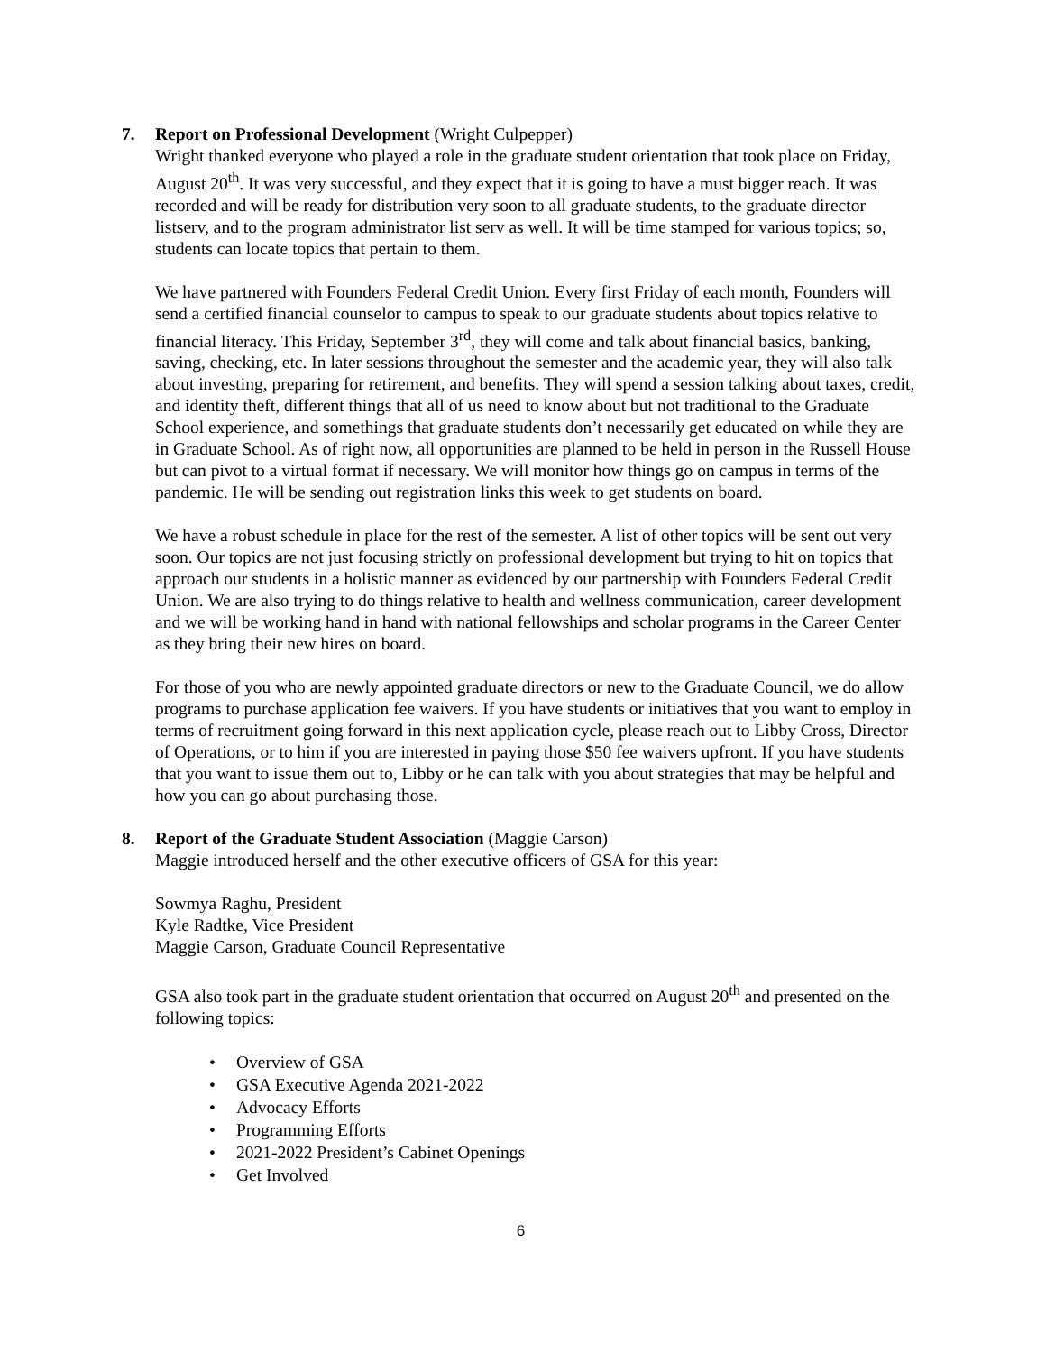7. Report on Professional Development (Wright Culpepper)
Wright thanked everyone who played a role in the graduate student orientation that took place on Friday, August 20<sup>th</sup>. It was very successful, and they expect that it is going to have a must bigger reach. It was recorded and will be ready for distribution very soon to all graduate students, to the graduate director listserv, and to the program administrator list serv as well. It will be time stamped for various topics; so, students can locate topics that pertain to them.
We have partnered with Founders Federal Credit Union. Every first Friday of each month, Founders will send a certified financial counselor to campus to speak to our graduate students about topics relative to financial literacy. This Friday, September 3<sup>rd</sup>, they will come and talk about financial basics, banking, saving, checking, etc. In later sessions throughout the semester and the academic year, they will also talk about investing, preparing for retirement, and benefits. They will spend a session talking about taxes, credit, and identity theft, different things that all of us need to know about but not traditional to the Graduate School experience, and somethings that graduate students don’t necessarily get educated on while they are in Graduate School. As of right now, all opportunities are planned to be held in person in the Russell House but can pivot to a virtual format if necessary. We will monitor how things go on campus in terms of the pandemic. He will be sending out registration links this week to get students on board.
We have a robust schedule in place for the rest of the semester. A list of other topics will be sent out very soon. Our topics are not just focusing strictly on professional development but trying to hit on topics that approach our students in a holistic manner as evidenced by our partnership with Founders Federal Credit Union. We are also trying to do things relative to health and wellness communication, career development and we will be working hand in hand with national fellowships and scholar programs in the Career Center as they bring their new hires on board.
For those of you who are newly appointed graduate directors or new to the Graduate Council, we do allow programs to purchase application fee waivers. If you have students or initiatives that you want to employ in terms of recruitment going forward in this next application cycle, please reach out to Libby Cross, Director of Operations, or to him if you are interested in paying those $50 fee waivers upfront. If you have students that you want to issue them out to, Libby or he can talk with you about strategies that may be helpful and how you can go about purchasing those.
8. Report of the Graduate Student Association (Maggie Carson)
Maggie introduced herself and the other executive officers of GSA for this year:
Sowmya Raghu, President
Kyle Radtke, Vice President
Maggie Carson, Graduate Council Representative
GSA also took part in the graduate student orientation that occurred on August 20<sup>th</sup> and presented on the following topics:
• Overview of GSA
• GSA Executive Agenda 2021-2022
• Advocacy Efforts
• Programming Efforts
• 2021-2022 President’s Cabinet Openings
• Get Involved
6